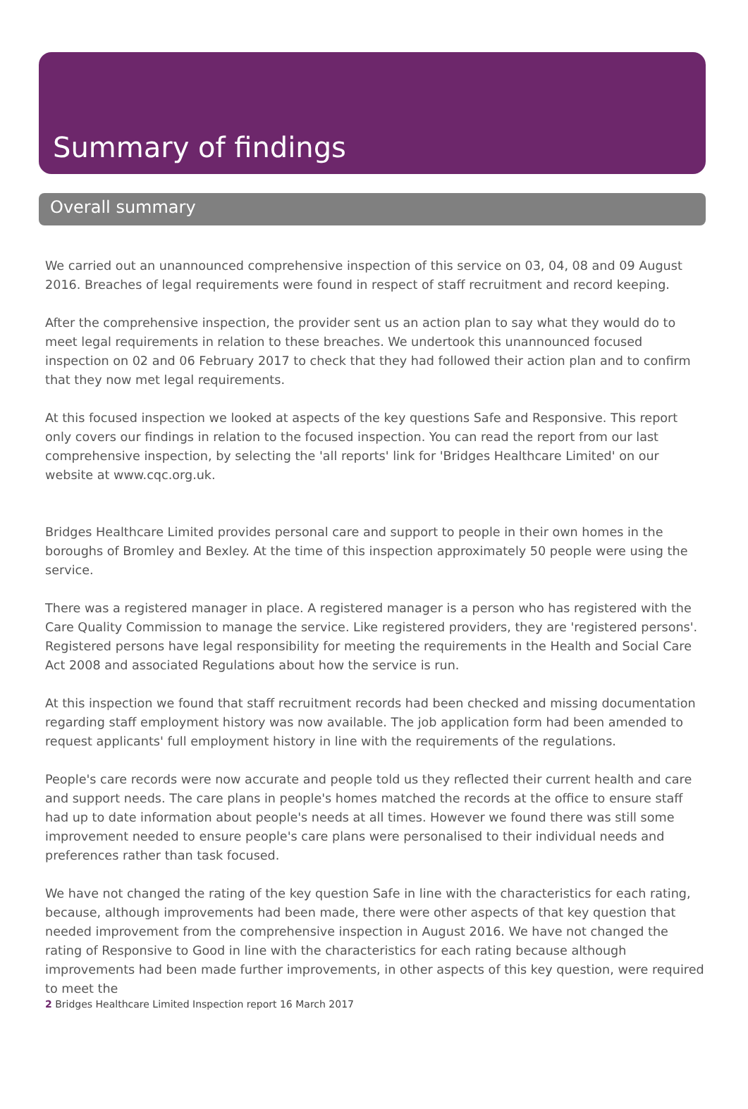Summary of findings
Overall summary
We carried out an unannounced comprehensive inspection of this service on 03, 04, 08 and 09 August 2016. Breaches of legal requirements were found in respect of staff recruitment and record keeping.
After the comprehensive inspection, the provider sent us an action plan to say what they would do to meet legal requirements in relation to these breaches. We undertook this unannounced focused inspection on 02 and 06 February 2017 to check that they had followed their action plan and to confirm that they now met legal requirements.
At this focused inspection we looked at aspects of the key questions Safe and Responsive. This report only covers our findings in relation to the focused inspection. You can read the report from our last comprehensive inspection, by selecting the 'all reports' link for 'Bridges Healthcare Limited' on our website at www.cqc.org.uk.
Bridges Healthcare Limited provides personal care and support to people in their own homes in the boroughs of Bromley and Bexley. At the time of this inspection approximately 50 people were using the service.
There was a registered manager in place. A registered manager is a person who has registered with the Care Quality Commission to manage the service. Like registered providers, they are 'registered persons'. Registered persons have legal responsibility for meeting the requirements in the Health and Social Care Act 2008 and associated Regulations about how the service is run.
At this inspection we found that staff recruitment records had been checked and missing documentation regarding staff employment history was now available. The job application form had been amended to request applicants' full employment history in line with the requirements of the regulations.
People's care records were now accurate and people told us they reflected their current health and care and support needs. The care plans in people's homes matched the records at the office to ensure staff had up to date information about people's needs at all times. However we found there was still some improvement needed to ensure people's care plans were personalised to their individual needs and preferences rather than task focused.
We have not changed the rating of the key question Safe in line with the characteristics for each rating, because, although improvements had been made, there were other aspects of that key question that needed improvement from the comprehensive inspection in August 2016. We have not changed the rating of Responsive to Good in line with the characteristics for each rating because although improvements had been made further improvements, in other aspects of this key question, were required to meet the
2 Bridges Healthcare Limited Inspection report 16 March 2017